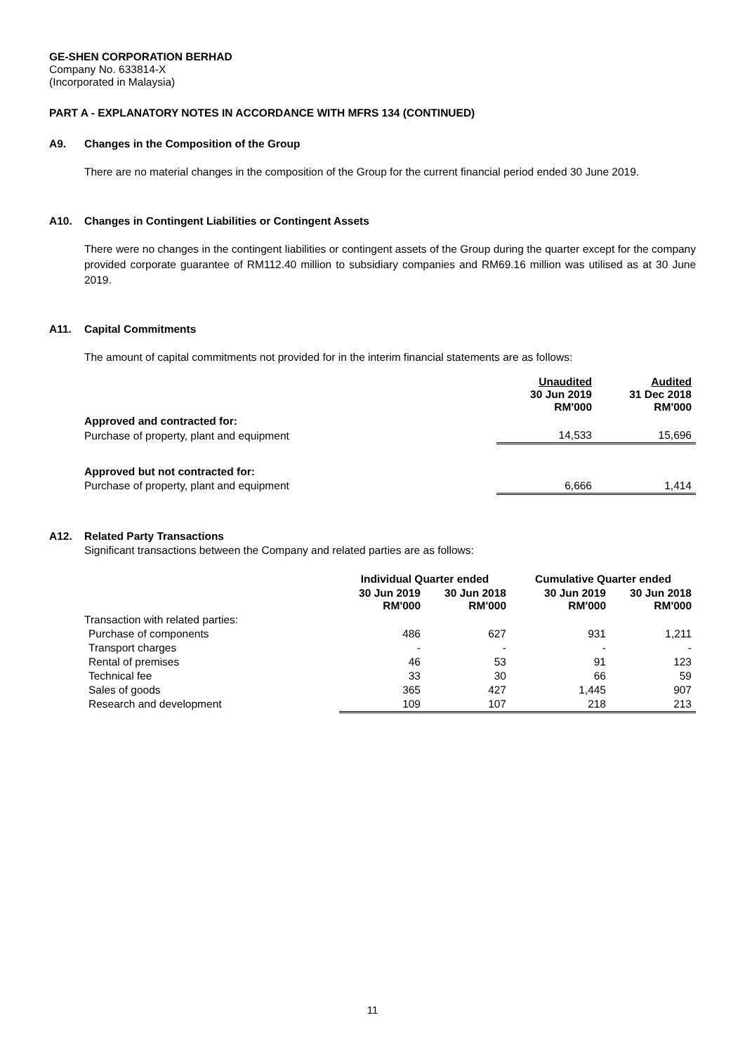GE-SHEN CORPORATION BERHAD
Company No. 633814-X
(Incorporated in Malaysia)
PART A - EXPLANATORY NOTES IN ACCORDANCE WITH MFRS 134 (CONTINUED)
A9. Changes in the Composition of the Group
There are no material changes in the composition of the Group for the current financial period ended 30 June 2019.
A10. Changes in Contingent Liabilities or Contingent Assets
There were no changes in the contingent liabilities or contingent assets of the Group during the quarter except for the company provided corporate guarantee of RM112.40 million to subsidiary companies and RM69.16 million was utilised as at 30 June 2019.
A11. Capital Commitments
The amount of capital commitments not provided for in the interim financial statements are as follows:
| | Unaudited 30 Jun 2019 RM'000 | Audited 31 Dec 2018 RM'000 |
| --- | --- | --- |
| Approved and contracted for: | | |
| Purchase of property, plant and equipment | 14,533 | 15,696 |
| Approved but not contracted for: | | |
| Purchase of property, plant and equipment | 6,666 | 1,414 |
A12. Related Party Transactions
Significant transactions between the Company and related parties are as follows:
| | Individual Quarter ended | | Cumulative Quarter ended | |
| --- | --- | --- | --- | --- |
| | 30 Jun 2019 RM'000 | 30 Jun 2018 RM'000 | 30 Jun 2019 RM'000 | 30 Jun 2018 RM'000 |
| Transaction with related parties: | | | | |
| Purchase of components | 486 | 627 | 931 | 1,211 |
| Transport charges | - | - | - | - |
| Rental of premises | 46 | 53 | 91 | 123 |
| Technical fee | 33 | 30 | 66 | 59 |
| Sales of goods | 365 | 427 | 1,445 | 907 |
| Research and development | 109 | 107 | 218 | 213 |
11